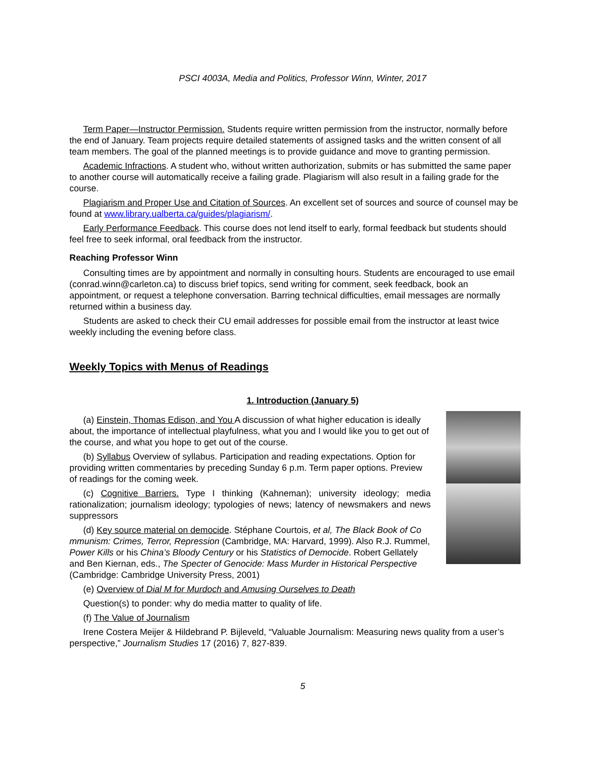PSCI 4003A, Media and Politics, Professor Winn, Winter, 2017
Term Paper—Instructor Permission. Students require written permission from the instructor, normally before the end of January. Team projects require detailed statements of assigned tasks and the written consent of all team members. The goal of the planned meetings is to provide guidance and move to granting permission.
Academic Infractions. A student who, without written authorization, submits or has submitted the same paper to another course will automatically receive a failing grade. Plagiarism will also result in a failing grade for the course.
Plagiarism and Proper Use and Citation of Sources. An excellent set of sources and source of counsel may be found at www.library.ualberta.ca/guides/plagiarism/.
Early Performance Feedback. This course does not lend itself to early, formal feedback but students should feel free to seek informal, oral feedback from the instructor.
Reaching Professor Winn
Consulting times are by appointment and normally in consulting hours. Students are encouraged to use email (conrad.winn@carleton.ca) to discuss brief topics, send writing for comment, seek feedback, book an appointment, or request a telephone conversation. Barring technical difficulties, email messages are normally returned within a business day.
Students are asked to check their CU email addresses for possible email from the instructor at least twice weekly including the evening before class.
Weekly Topics with Menus of Readings
1. Introduction (January 5)
(a) Einstein, Thomas Edison, and You A discussion of what higher education is ideally about, the importance of intellectual playfulness, what you and I would like you to get out of the course, and what you hope to get out of the course.
(b) Syllabus Overview of syllabus. Participation and reading expectations. Option for providing written commentaries by preceding Sunday 6 p.m. Term paper options. Preview of readings for the coming week.
(c) Cognitive Barriers. Type I thinking (Kahneman); university ideology; media rationalization; journalism ideology; typologies of news; latency of newsmakers and news suppressors
(d) Key source material on democide. Stéphane Courtois, et al, The Black Book of Co mmunism: Crimes, Terror, Repression (Cambridge, MA: Harvard, 1999). Also R.J. Rummel, Power Kills or his China’s Bloody Century or his Statistics of Democide. Robert Gellately and Ben Kiernan, eds., The Specter of Genocide: Mass Murder in Historical Perspective (Cambridge: Cambridge University Press, 2001)
(e) Overview of Dial M for Murdoch and Amusing Ourselves to Death
Question(s) to ponder: why do media matter to quality of life.
(f) The Value of Journalism
Irene Costera Meijer & Hildebrand P. Bijleveld, “Valuable Journalism: Measuring news quality from a user’s perspective,” Journalism Studies 17 (2016) 7, 827-839.
5